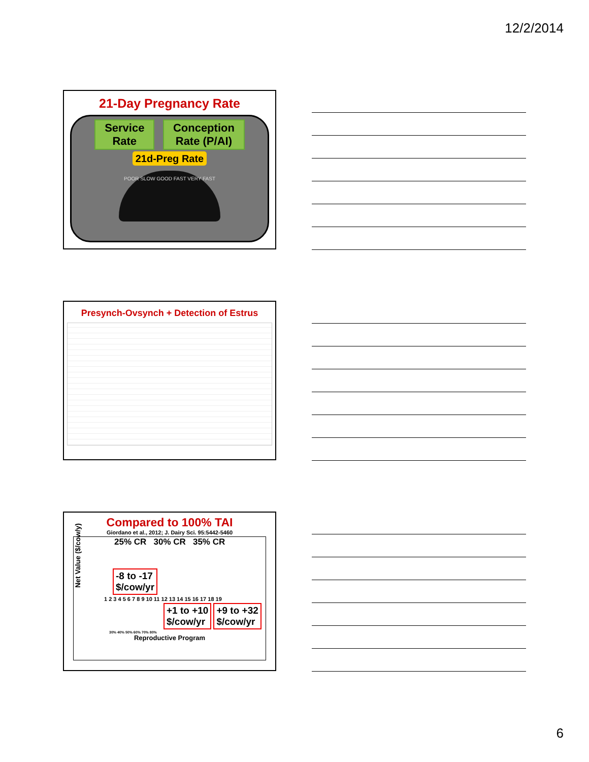12/2/2014
21-Day Pregnancy Rate
Service
Rate Conception
Rate (P/AI)
21d-Preg Rate
POOR SLOW GOOD FAST VERY FAST
Presynch-Ovsynch + Detection of Estrus
Compared to 100% TAI
Giordano et al., 2012; J. Dairy Sci. 95:5442-5460
Net Value ($/cow/y)
25% CR 30% CR 35% CR
-8 to -17
$/cow/yr
1 2 3 4 5 6 7 8 9 10 11 12 13 14 15 16 17 18 19
+1 to +10
$/cow/yr +9 to +32
$/cow/yr
30% 40% 50% 60% 70% 80%
Reproductive Program
6